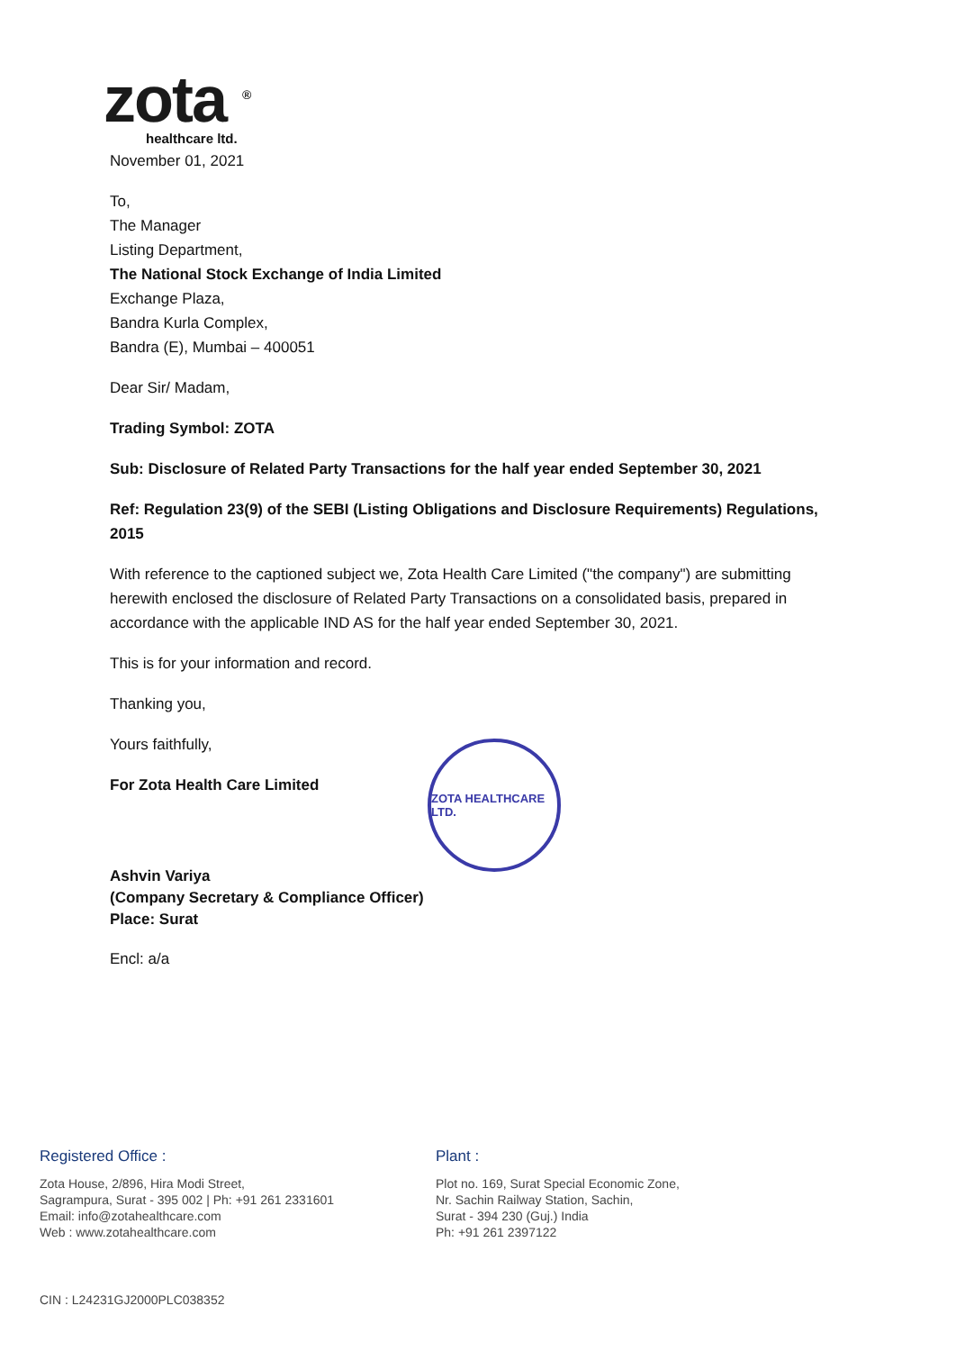zota <sup>®</sup>
healthcare ltd.
November 01, 2021
To,
The Manager
Listing Department,
The National Stock Exchange of India Limited
Exchange Plaza,
Bandra Kurla Complex,
Bandra (E), Mumbai – 400051
Dear Sir/ Madam,
Trading Symbol: ZOTA
Sub: Disclosure of Related Party Transactions for the half year ended September 30, 2021
Ref: Regulation 23(9) of the SEBI (Listing Obligations and Disclosure Requirements) Regulations, 2015
With reference to the captioned subject we, Zota Health Care Limited ("the company") are submitting herewith enclosed the disclosure of Related Party Transactions on a consolidated basis, prepared in accordance with the applicable IND AS for the half year ended September 30, 2021.
This is for your information and record.
Thanking you,
Yours faithfully,
For Zota Health Care Limited
Ashvin Variya
(Company Secretary & Compliance Officer)
Place: Surat
Encl: a/a
ZOTA HEALTHCARE LTD.
Registered Office :
Zota House, 2/896, Hira Modi Street,
Sagrampura, Surat - 395 002 | Ph: +91 261 2331601
Email: info@zotahealthcare.com
Web : www.zotahealthcare.com
Plant :
Plot no. 169, Surat Special Economic Zone,
Nr. Sachin Railway Station, Sachin,
Surat - 394 230 (Guj.) India
Ph: +91 261 2397122
CIN : L24231GJ2000PLC038352